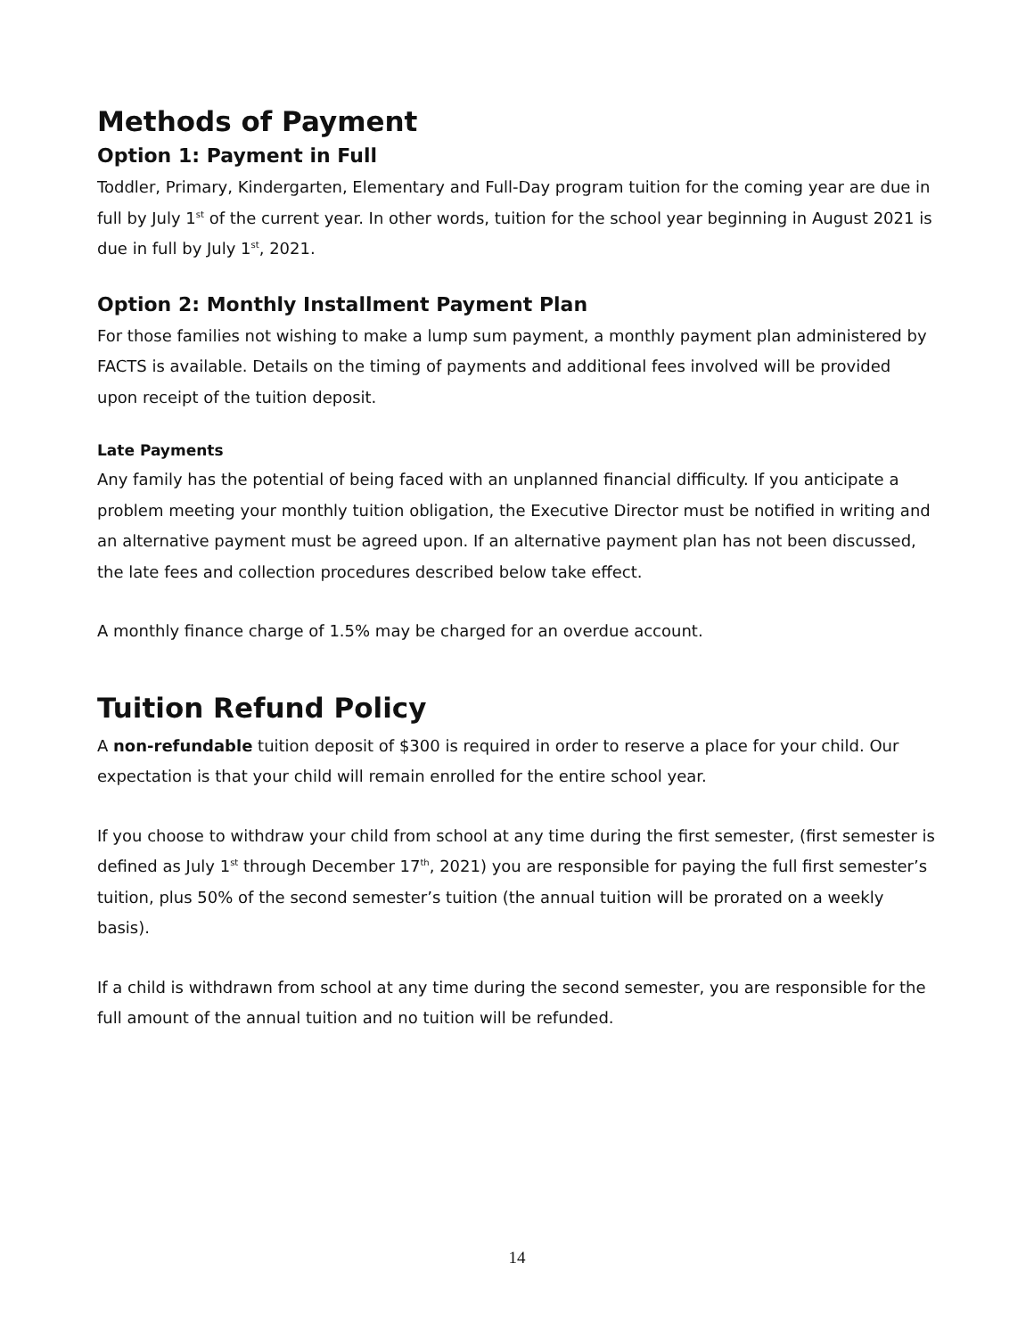Methods of Payment
Option 1: Payment in Full
Toddler, Primary, Kindergarten, Elementary and Full-Day program tuition for the coming year are due in full by July 1<sup>st</sup> of the current year. In other words, tuition for the school year beginning in August 2021 is due in full by July 1<sup>st</sup>, 2021.
Option 2: Monthly Installment Payment Plan
For those families not wishing to make a lump sum payment, a monthly payment plan administered by FACTS is available. Details on the timing of payments and additional fees involved will be provided upon receipt of the tuition deposit.
Late Payments
Any family has the potential of being faced with an unplanned financial difficulty. If you anticipate a problem meeting your monthly tuition obligation, the Executive Director must be notified in writing and an alternative payment must be agreed upon. If an alternative payment plan has not been discussed, the late fees and collection procedures described below take effect.
A monthly finance charge of 1.5% may be charged for an overdue account.
Tuition Refund Policy
A non-refundable tuition deposit of $300 is required in order to reserve a place for your child. Our expectation is that your child will remain enrolled for the entire school year.
If you choose to withdraw your child from school at any time during the first semester, (first semester is defined as July 1<sup>st</sup> through December 17<sup>th</sup>, 2021) you are responsible for paying the full first semester’s tuition, plus 50% of the second semester’s tuition (the annual tuition will be prorated on a weekly basis).
If a child is withdrawn from school at any time during the second semester, you are responsible for the full amount of the annual tuition and no tuition will be refunded.
14